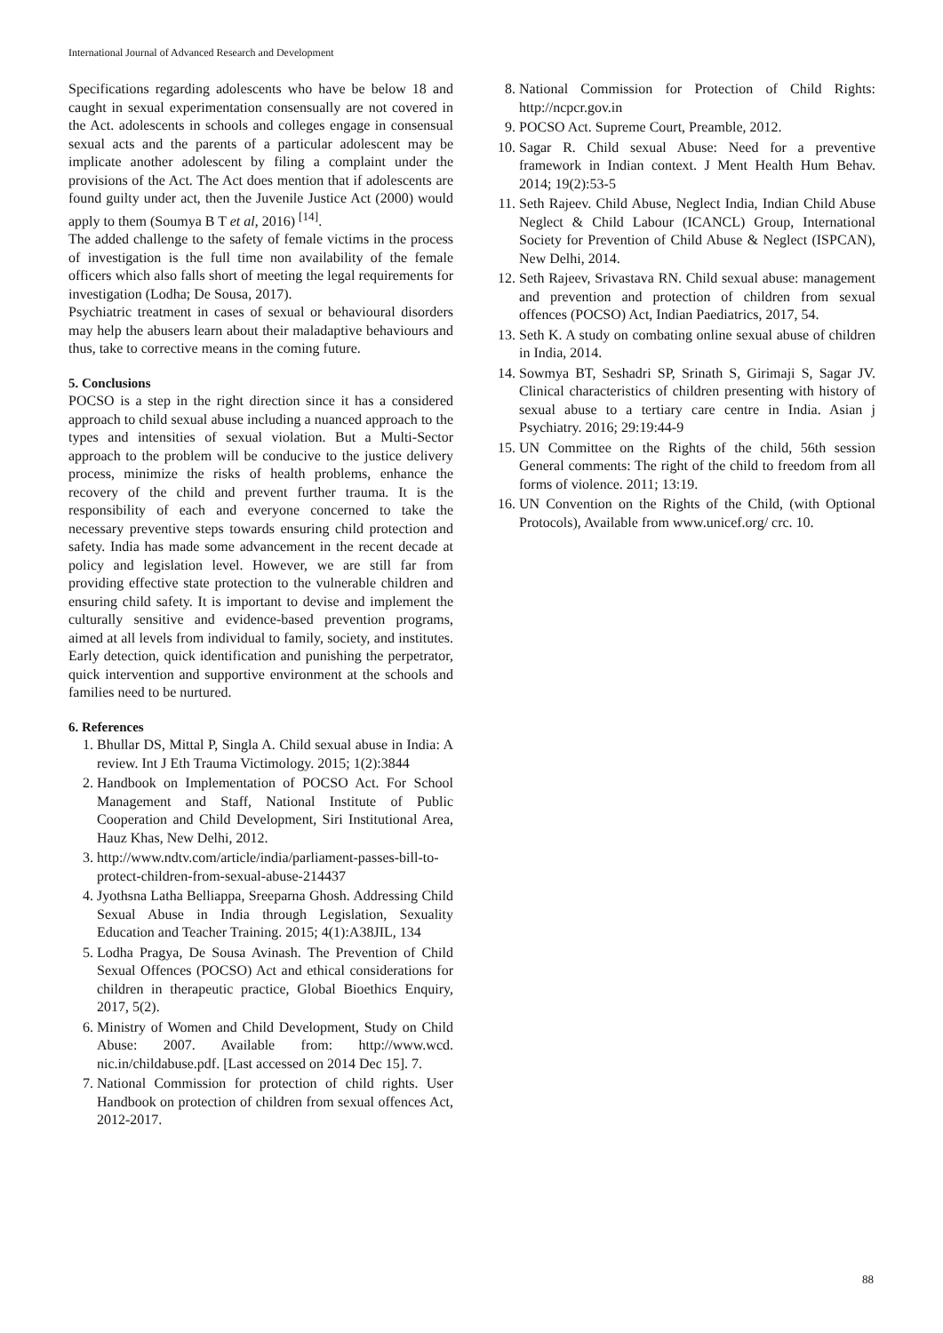International Journal of Advanced Research and Development
Specifications regarding adolescents who have be below 18 and caught in sexual experimentation consensually are not covered in the Act. adolescents in schools and colleges engage in consensual sexual acts and the parents of a particular adolescent may be implicate another adolescent by filing a complaint under the provisions of the Act. The Act does mention that if adolescents are found guilty under act, then the Juvenile Justice Act (2000) would apply to them (Soumya B T et al, 2016) <sup>[14]</sup>.
The added challenge to the safety of female victims in the process of investigation is the full time non availability of the female officers which also falls short of meeting the legal requirements for investigation (Lodha; De Sousa, 2017).
Psychiatric treatment in cases of sexual or behavioural disorders may help the abusers learn about their maladaptive behaviours and thus, take to corrective means in the coming future.
5. Conclusions
POCSO is a step in the right direction since it has a considered approach to child sexual abuse including a nuanced approach to the types and intensities of sexual violation. But a Multi-Sector approach to the problem will be conducive to the justice delivery process, minimize the risks of health problems, enhance the recovery of the child and prevent further trauma. It is the responsibility of each and everyone concerned to take the necessary preventive steps towards ensuring child protection and safety. India has made some advancement in the recent decade at policy and legislation level. However, we are still far from providing effective state protection to the vulnerable children and ensuring child safety. It is important to devise and implement the culturally sensitive and evidence-based prevention programs, aimed at all levels from individual to family, society, and institutes. Early detection, quick identification and punishing the perpetrator, quick intervention and supportive environment at the schools and families need to be nurtured.
6. References
1. Bhullar DS, Mittal P, Singla A. Child sexual abuse in India: A review. Int J Eth Trauma Victimology. 2015; 1(2):3844
2. Handbook on Implementation of POCSO Act. For School Management and Staff, National Institute of Public Cooperation and Child Development, Siri Institutional Area, Hauz Khas, New Delhi, 2012.
3. http://www.ndtv.com/article/india/parliament-passes-bill-to-protect-children-from-sexual-abuse-214437
4. Jyothsna Latha Belliappa, Sreeparna Ghosh. Addressing Child Sexual Abuse in India through Legislation, Sexuality Education and Teacher Training. 2015; 4(1):A38JIL, 134
5. Lodha Pragya, De Sousa Avinash. The Prevention of Child Sexual Offences (POCSO) Act and ethical considerations for children in therapeutic practice, Global Bioethics Enquiry, 2017, 5(2).
6. Ministry of Women and Child Development, Study on Child Abuse: 2007. Available from: http://www.wcd. nic.in/childabuse.pdf. [Last accessed on 2014 Dec 15]. 7.
7. National Commission for protection of child rights. User Handbook on protection of children from sexual offences Act, 2012-2017.
8. National Commission for Protection of Child Rights: http://ncpcr.gov.in
9. POCSO Act. Supreme Court, Preamble, 2012.
10. Sagar R. Child sexual Abuse: Need for a preventive framework in Indian context. J Ment Health Hum Behav. 2014; 19(2):53-5
11. Seth Rajeev. Child Abuse, Neglect India, Indian Child Abuse Neglect & Child Labour (ICANCL) Group, International Society for Prevention of Child Abuse & Neglect (ISPCAN), New Delhi, 2014.
12. Seth Rajeev, Srivastava RN. Child sexual abuse: management and prevention and protection of children from sexual offences (POCSO) Act, Indian Paediatrics, 2017, 54.
13. Seth K. A study on combating online sexual abuse of children in India, 2014.
14. Sowmya BT, Seshadri SP, Srinath S, Girimaji S, Sagar JV. Clinical characteristics of children presenting with history of sexual abuse to a tertiary care centre in India. Asian j Psychiatry. 2016; 29:19:44-9
15. UN Committee on the Rights of the child, 56th session General comments: The right of the child to freedom from all forms of violence. 2011; 13:19.
16. UN Convention on the Rights of the Child, (with Optional Protocols), Available from www.unicef.org/ crc. 10.
88